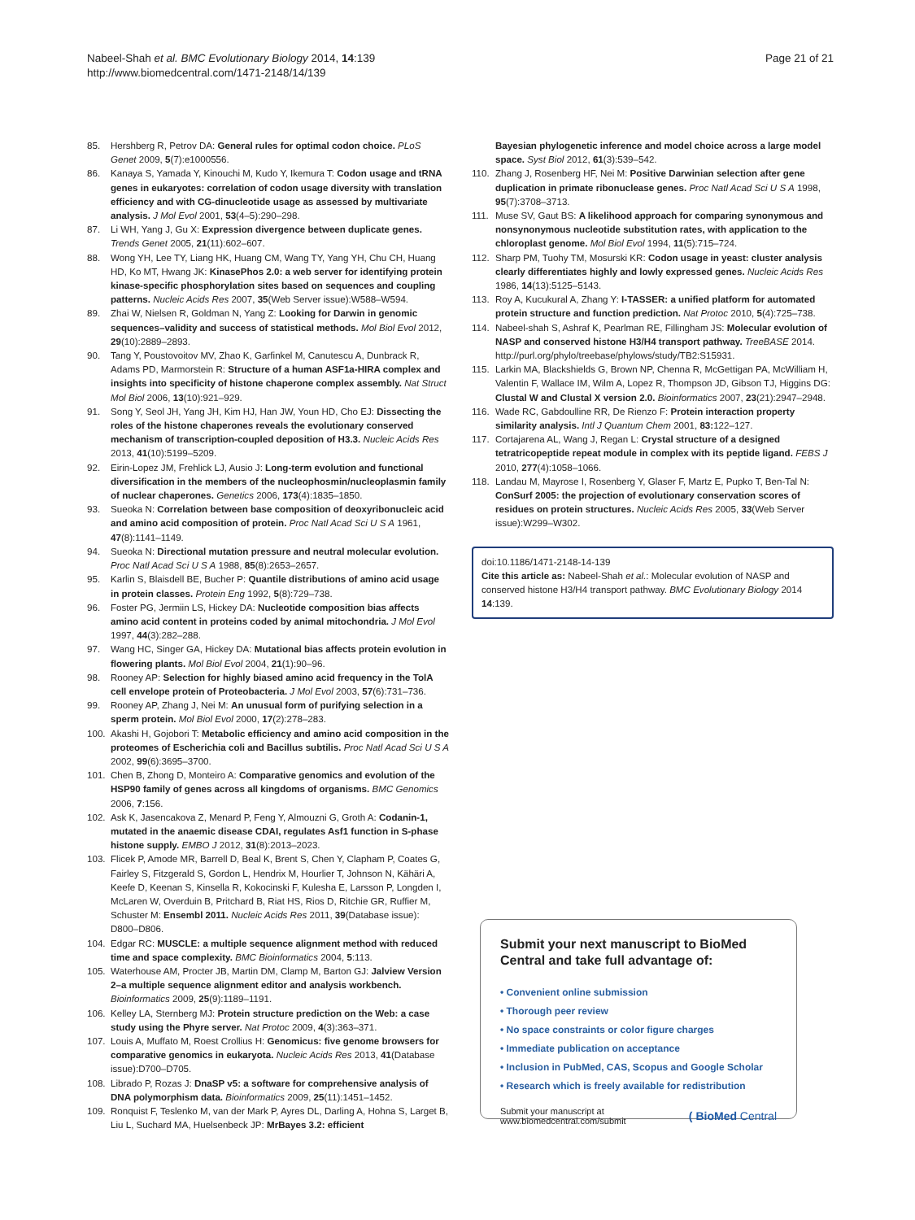Nabeel-Shah et al. BMC Evolutionary Biology 2014, 14:139
http://www.biomedcentral.com/1471-2148/14/139
Page 21 of 21
85. Hershberg R, Petrov DA: General rules for optimal codon choice. PLoS Genet 2009, 5(7):e1000556.
86. Kanaya S, Yamada Y, Kinouchi M, Kudo Y, Ikemura T: Codon usage and tRNA genes in eukaryotes: correlation of codon usage diversity with translation efficiency and with CG-dinucleotide usage as assessed by multivariate analysis. J Mol Evol 2001, 53(4–5):290–298.
87. Li WH, Yang J, Gu X: Expression divergence between duplicate genes. Trends Genet 2005, 21(11):602–607.
88. Wong YH, Lee TY, Liang HK, Huang CM, Wang TY, Yang YH, Chu CH, Huang HD, Ko MT, Hwang JK: KinasePhos 2.0: a web server for identifying protein kinase-specific phosphorylation sites based on sequences and coupling patterns. Nucleic Acids Res 2007, 35(Web Server issue):W588–W594.
89. Zhai W, Nielsen R, Goldman N, Yang Z: Looking for Darwin in genomic sequences–validity and success of statistical methods. Mol Biol Evol 2012, 29(10):2889–2893.
90. Tang Y, Poustovoitov MV, Zhao K, Garfinkel M, Canutescu A, Dunbrack R, Adams PD, Marmorstein R: Structure of a human ASF1a-HIRA complex and insights into specificity of histone chaperone complex assembly. Nat Struct Mol Biol 2006, 13(10):921–929.
91. Song Y, Seol JH, Yang JH, Kim HJ, Han JW, Youn HD, Cho EJ: Dissecting the roles of the histone chaperones reveals the evolutionary conserved mechanism of transcription-coupled deposition of H3.3. Nucleic Acids Res 2013, 41(10):5199–5209.
92. Eirin-Lopez JM, Frehlick LJ, Ausio J: Long-term evolution and functional diversification in the members of the nucleophosmin/nucleoplasmin family of nuclear chaperones. Genetics 2006, 173(4):1835–1850.
93. Sueoka N: Correlation between base composition of deoxyribonucleic acid and amino acid composition of protein. Proc Natl Acad Sci U S A 1961, 47(8):1141–1149.
94. Sueoka N: Directional mutation pressure and neutral molecular evolution. Proc Natl Acad Sci U S A 1988, 85(8):2653–2657.
95. Karlin S, Blaisdell BE, Bucher P: Quantile distributions of amino acid usage in protein classes. Protein Eng 1992, 5(8):729–738.
96. Foster PG, Jermiin LS, Hickey DA: Nucleotide composition bias affects amino acid content in proteins coded by animal mitochondria. J Mol Evol 1997, 44(3):282–288.
97. Wang HC, Singer GA, Hickey DA: Mutational bias affects protein evolution in flowering plants. Mol Biol Evol 2004, 21(1):90–96.
98. Rooney AP: Selection for highly biased amino acid frequency in the TolA cell envelope protein of Proteobacteria. J Mol Evol 2003, 57(6):731–736.
99. Rooney AP, Zhang J, Nei M: An unusual form of purifying selection in a sperm protein. Mol Biol Evol 2000, 17(2):278–283.
100. Akashi H, Gojobori T: Metabolic efficiency and amino acid composition in the proteomes of Escherichia coli and Bacillus subtilis. Proc Natl Acad Sci U S A 2002, 99(6):3695–3700.
101. Chen B, Zhong D, Monteiro A: Comparative genomics and evolution of the HSP90 family of genes across all kingdoms of organisms. BMC Genomics 2006, 7:156.
102. Ask K, Jasencakova Z, Menard P, Feng Y, Almouzni G, Groth A: Codanin-1, mutated in the anaemic disease CDAI, regulates Asf1 function in S-phase histone supply. EMBO J 2012, 31(8):2013–2023.
103. Flicek P, Amode MR, Barrell D, Beal K, Brent S, Chen Y, Clapham P, Coates G, Fairley S, Fitzgerald S, Gordon L, Hendrix M, Hourlier T, Johnson N, Kähäri A, Keefe D, Keenan S, Kinsella R, Kokocinski F, Kulesha E, Larsson P, Longden I, McLaren W, Overduin B, Pritchard B, Riat HS, Rios D, Ritchie GR, Ruffier M, Schuster M: Ensembl 2011. Nucleic Acids Res 2011, 39(Database issue): D800–D806.
104. Edgar RC: MUSCLE: a multiple sequence alignment method with reduced time and space complexity. BMC Bioinformatics 2004, 5:113.
105. Waterhouse AM, Procter JB, Martin DM, Clamp M, Barton GJ: Jalview Version 2–a multiple sequence alignment editor and analysis workbench. Bioinformatics 2009, 25(9):1189–1191.
106. Kelley LA, Sternberg MJ: Protein structure prediction on the Web: a case study using the Phyre server. Nat Protoc 2009, 4(3):363–371.
107. Louis A, Muffato M, Roest Crollius H: Genomicus: five genome browsers for comparative genomics in eukaryota. Nucleic Acids Res 2013, 41(Database issue):D700–D705.
108. Librado P, Rozas J: DnaSP v5: a software for comprehensive analysis of DNA polymorphism data. Bioinformatics 2009, 25(11):1451–1452.
109. Ronquist F, Teslenko M, van der Mark P, Ayres DL, Darling A, Hohna S, Larget B, Liu L, Suchard MA, Huelsenbeck JP: MrBayes 3.2: efficient
Bayesian phylogenetic inference and model choice across a large model space. Syst Biol 2012, 61(3):539–542.
110. Zhang J, Rosenberg HF, Nei M: Positive Darwinian selection after gene duplication in primate ribonuclease genes. Proc Natl Acad Sci U S A 1998, 95(7):3708–3713.
111. Muse SV, Gaut BS: A likelihood approach for comparing synonymous and nonsynonymous nucleotide substitution rates, with application to the chloroplast genome. Mol Biol Evol 1994, 11(5):715–724.
112. Sharp PM, Tuohy TM, Mosurski KR: Codon usage in yeast: cluster analysis clearly differentiates highly and lowly expressed genes. Nucleic Acids Res 1986, 14(13):5125–5143.
113. Roy A, Kucukural A, Zhang Y: I-TASSER: a unified platform for automated protein structure and function prediction. Nat Protoc 2010, 5(4):725–738.
114. Nabeel-shah S, Ashraf K, Pearlman RE, Fillingham JS: Molecular evolution of NASP and conserved histone H3/H4 transport pathway. TreeBASE 2014. http://purl.org/phylo/treebase/phylows/study/TB2:S15931.
115. Larkin MA, Blackshields G, Brown NP, Chenna R, McGettigan PA, McWilliam H, Valentin F, Wallace IM, Wilm A, Lopez R, Thompson JD, Gibson TJ, Higgins DG: Clustal W and Clustal X version 2.0. Bioinformatics 2007, 23(21):2947–2948.
116. Wade RC, Gabdoulline RR, De Rienzo F: Protein interaction property similarity analysis. Intl J Quantum Chem 2001, 83: 122–127.
117. Cortajarena AL, Wang J, Regan L: Crystal structure of a designed tetratricopeptide repeat module in complex with its peptide ligand. FEBS J 2010, 277(4):1058–1066.
118. Landau M, Mayrose I, Rosenberg Y, Glaser F, Martz E, Pupko T, Ben-Tal N: ConSurf 2005: the projection of evolutionary conservation scores of residues on protein structures. Nucleic Acids Res 2005, 33(Web Server issue):W299–W302.
doi:10.1186/1471-2148-14-139
Cite this article as: Nabeel-Shah et al.: Molecular evolution of NASP and conserved histone H3/H4 transport pathway. BMC Evolutionary Biology 2014 14:139.
Submit your next manuscript to BioMed Central and take full advantage of:
• Convenient online submission
• Thorough peer review
• No space constraints or color figure charges
• Immediate publication on acceptance
• Inclusion in PubMed, CAS, Scopus and Google Scholar
• Research which is freely available for redistribution
Submit your manuscript at
www.biomedcentral.com/submit
( BioMed Central